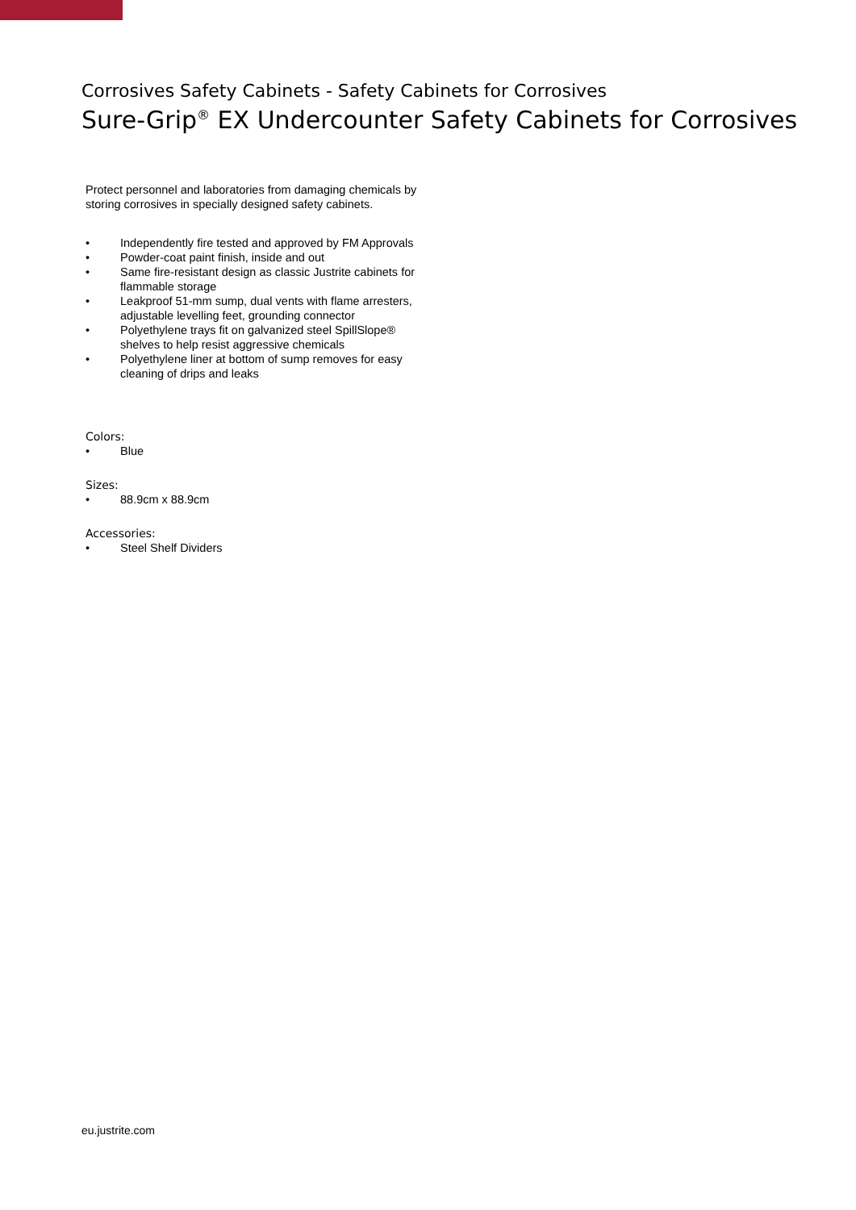Corrosives Safety Cabinets - Safety Cabinets for Corrosives
Sure-Grip<sup>®</sup> EX Undercounter Safety Cabinets for Corrosives
Protect personnel and laboratories from damaging chemicals by storing corrosives in specially designed safety cabinets.
• Independently fire tested and approved by FM Approvals
• Powder-coat paint finish, inside and out
• Same fire-resistant design as classic Justrite cabinets for flammable storage
• Leakproof 51-mm sump, dual vents with flame arresters, adjustable levelling feet, grounding connector
• Polyethylene trays fit on galvanized steel SpillSlope® shelves to help resist aggressive chemicals
• Polyethylene liner at bottom of sump removes for easy cleaning of drips and leaks
Colors:
• Blue
Sizes:
• 88.9cm x 88.9cm
Accessories:
• Steel Shelf Dividers
eu.justrite.com